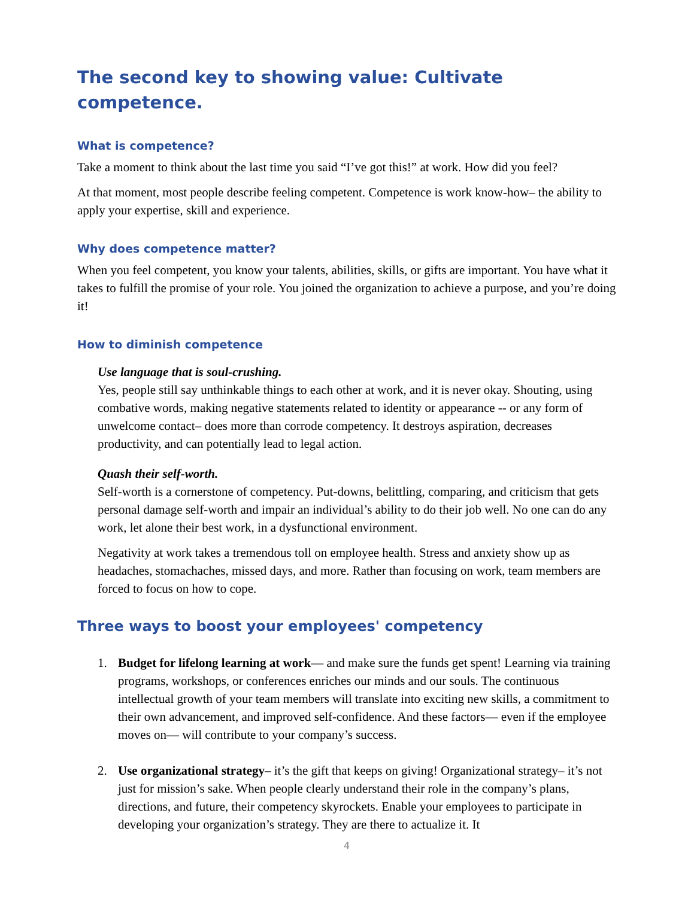The second key to showing value: Cultivate competence.
What is competence?
Take a moment to think about the last time you said “I’ve got this!” at work. How did you feel?
At that moment, most people describe feeling competent. Competence is work know-how– the ability to apply your expertise, skill and experience.
Why does competence matter?
When you feel competent, you know your talents, abilities, skills, or gifts are important. You have what it takes to fulfill the promise of your role. You joined the organization to achieve a purpose, and you’re doing it!
How to diminish competence
Use language that is soul-crushing.
Yes, people still say unthinkable things to each other at work, and it is never okay. Shouting, using combative words, making negative statements related to identity or appearance -- or any form of unwelcome contact– does more than corrode competency. It destroys aspiration, decreases productivity, and can potentially lead to legal action.
Quash their self-worth.
Self-worth is a cornerstone of competency. Put-downs, belittling, comparing, and criticism that gets personal damage self-worth and impair an individual’s ability to do their job well. No one can do any work, let alone their best work, in a dysfunctional environment.
Negativity at work takes a tremendous toll on employee health. Stress and anxiety show up as headaches, stomachaches, missed days, and more. Rather than focusing on work, team members are forced to focus on how to cope.
Three ways to boost your employees' competency
1. Budget for lifelong learning at work— and make sure the funds get spent! Learning via training programs, workshops, or conferences enriches our minds and our souls. The continuous intellectual growth of your team members will translate into exciting new skills, a commitment to their own advancement, and improved self-confidence. And these factors— even if the employee moves on— will contribute to your company’s success.
2. Use organizational strategy– it’s the gift that keeps on giving! Organizational strategy– it’s not just for mission’s sake. When people clearly understand their role in the company’s plans, directions, and future, their competency skyrockets. Enable your employees to participate in developing your organization’s strategy. They are there to actualize it. It
4